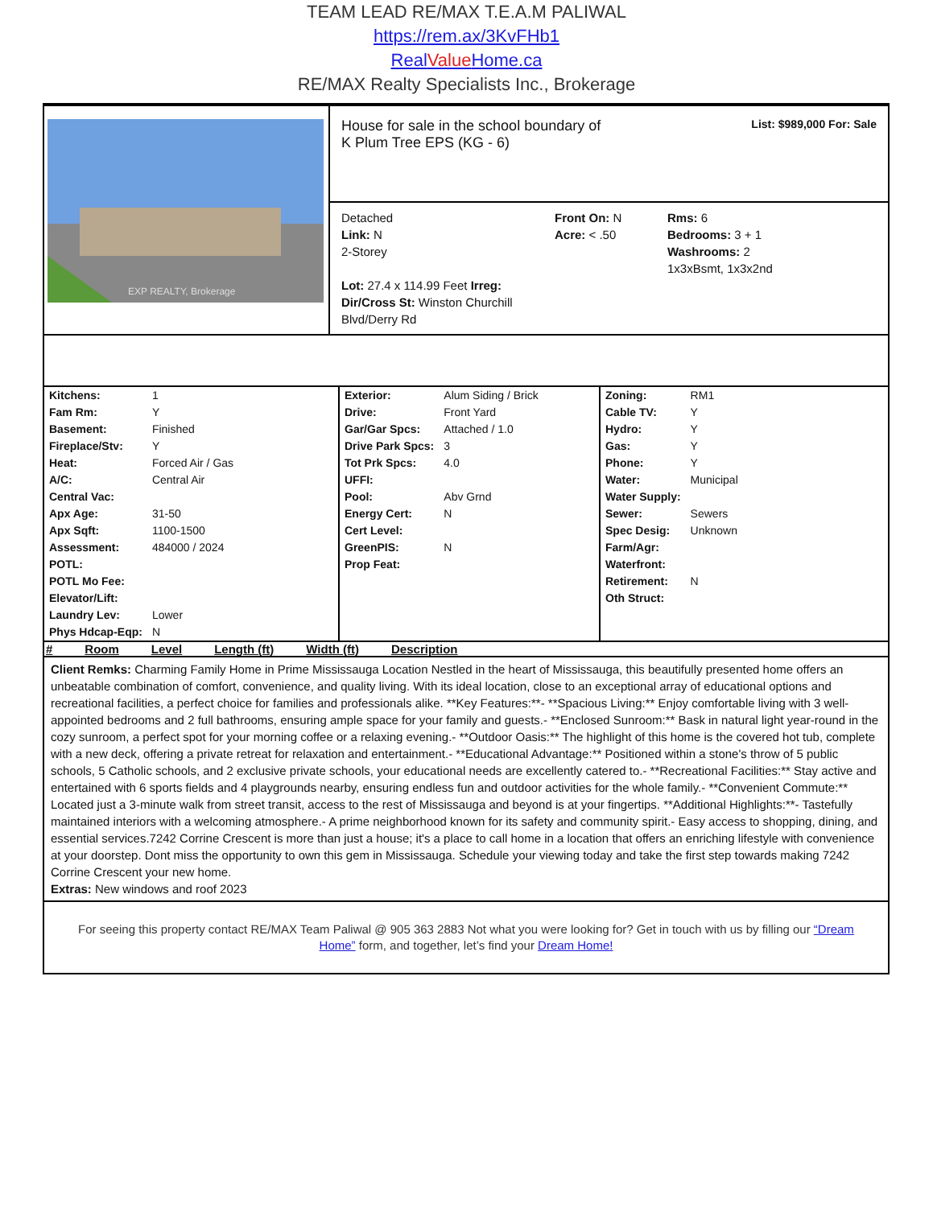TEAM LEAD RE/MAX T.E.A.M PALIWAL
https://rem.ax/3KvFHb1
RealValue Home.ca
RE/MAX Realty Specialists Inc., Brokerage
EXP REALTY, Brokerage
House for sale in the school boundary of
K Plum Tree EPS (KG - 6)
List: $989,000 For: Sale
Detached
Link: N
2-Storey
Lot: 27.4 x 114.99 Feet Irreg:
Dir/Cross St: Winston Churchill Blvd/Derry Rd
Front On: N
Acre: < .50
Rms: 6
Bedrooms: 3 + 1
Washrooms: 2
1x3xBsmt, 1x3x2nd
| Kitchens: | 1 |
| Fam Rm: | Y |
| Basement: | Finished |
| Fireplace/Stv: | Y |
| Heat: | Forced Air / Gas |
| A/C: | Central Air |
| Central Vac: | |
| Apx Age: | 31-50 |
| Apx Sqft: | 1100-1500 |
| Assessment: | 484000 / 2024 |
| POTL: | |
| POTL Mo Fee: | |
| Elevator/Lift: | |
| Laundry Lev: | Lower |
| Phys Hdcap-Eqp: | N |
| Exterior: | Alum Siding / Brick |
| Drive: | Front Yard |
| Gar/Gar Spcs: | Attached / 1.0 |
| Drive Park Spcs: | 3 |
| Tot Prk Spcs: | 4.0 |
| UFFI: | |
| Pool: | Abv Grnd |
| Energy Cert: | N |
| Cert Level: | |
| GreenPIS: | N |
| Prop Feat: | |
| Zoning: | RM1 |
| Cable TV: | Y |
| Hydro: | Y |
| Gas: | Y |
| Phone: | Y |
| Water: | Municipal |
| Water Supply: | |
| Sewer: | Sewers |
| Spec Desig: | Unknown |
| Farm/Agr: | |
| Waterfront: | |
| Retirement: | N |
| Oth Struct: | |
# Room Level Length (ft) Width (ft) Description
Client Remks: Charming Family Home in Prime Mississauga Location Nestled in the heart of Mississauga, this beautifully presented home offers an unbeatable combination of comfort, convenience, and quality living. With its ideal location, close to an exceptional array of educational options and recreational facilities, a perfect choice for families and professionals alike. **Key Features:**- **Spacious Living:** Enjoy comfortable living with 3 well-appointed bedrooms and 2 full bathrooms, ensuring ample space for your family and guests.- **Enclosed Sunroom:** Bask in natural light year-round in the cozy sunroom, a perfect spot for your morning coffee or a relaxing evening.- **Outdoor Oasis:** The highlight of this home is the covered hot tub, complete with a new deck, offering a private retreat for relaxation and entertainment.- **Educational Advantage:** Positioned within a stone's throw of 5 public schools, 5 Catholic schools, and 2 exclusive private schools, your educational needs are excellently catered to.- **Recreational Facilities:** Stay active and entertained with 6 sports fields and 4 playgrounds nearby, ensuring endless fun and outdoor activities for the whole family.- **Convenient Commute:** Located just a 3-minute walk from street transit, access to the rest of Mississauga and beyond is at your fingertips. **Additional Highlights:**- Tastefully maintained interiors with a welcoming atmosphere.- A prime neighborhood known for its safety and community spirit.- Easy access to shopping, dining, and essential services.7242 Corrine Crescent is more than just a house; it's a place to call home in a location that offers an enriching lifestyle with convenience at your doorstep. Dont miss the opportunity to own this gem in Mississauga. Schedule your viewing today and take the first step towards making 7242 Corrine Crescent your new home.
Extras: New windows and roof 2023
For seeing this property contact RE/MAX Team Paliwal @ 905 363 2883 Not what you were looking for? Get in touch with us by filling our “Dream Home” form, and together, let’s find your Dream Home!